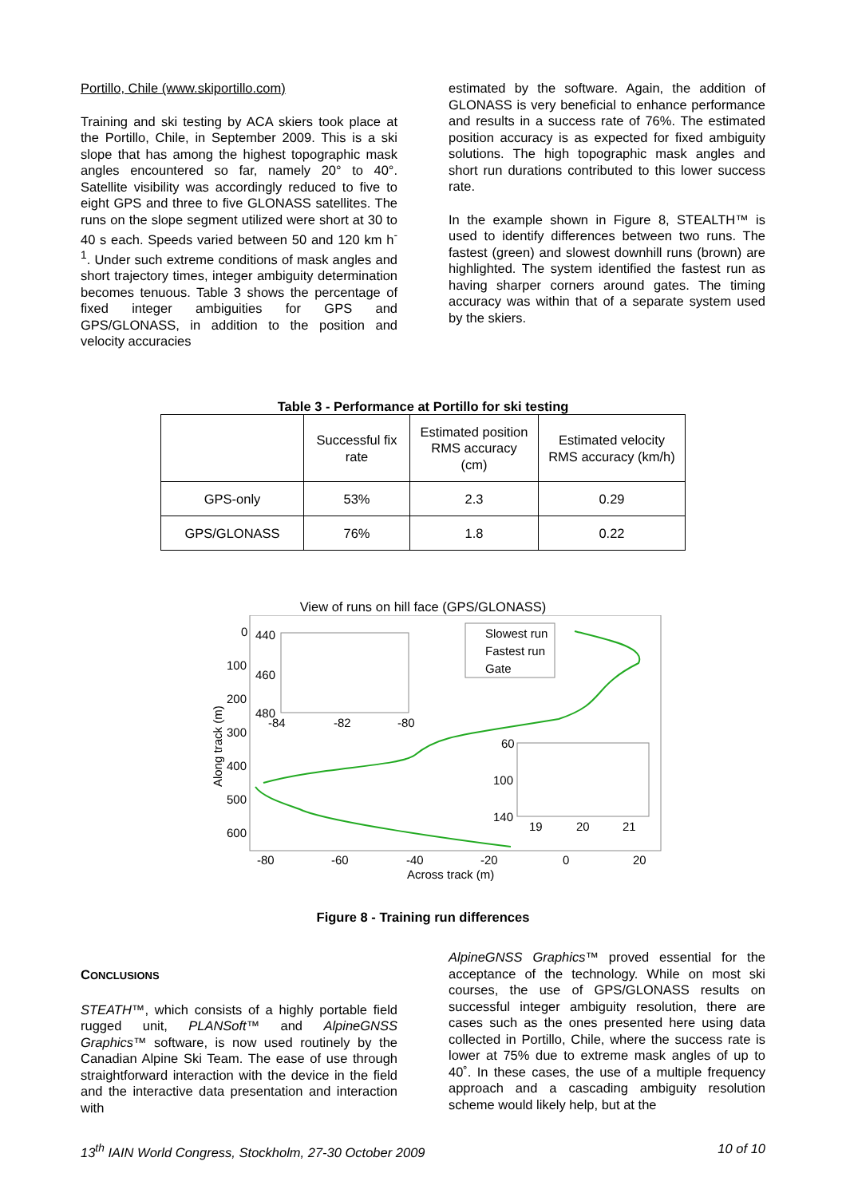Portillo, Chile (www.skiportillo.com)
Training and ski testing by ACA skiers took place at the Portillo, Chile, in September 2009. This is a ski slope that has among the highest topographic mask angles encountered so far, namely 20° to 40°. Satellite visibility was accordingly reduced to five to eight GPS and three to five GLONASS satellites. The runs on the slope segment utilized were short at 30 to 40 s each. Speeds varied between 50 and 120 km h<sup>-1</sup>. Under such extreme conditions of mask angles and short trajectory times, integer ambiguity determination becomes tenuous. Table 3 shows the percentage of fixed integer ambiguities for GPS and GPS/GLONASS, in addition to the position and velocity accuracies
estimated by the software. Again, the addition of GLONASS is very beneficial to enhance performance and results in a success rate of 76%. The estimated position accuracy is as expected for fixed ambiguity solutions. The high topographic mask angles and short run durations contributed to this lower success rate.
In the example shown in Figure 8, STEALTH™ is used to identify differences between two runs. The fastest (green) and slowest downhill runs (brown) are highlighted. The system identified the fastest run as having sharper corners around gates. The timing accuracy was within that of a separate system used by the skiers.
Table 3 - Performance at Portillo for ski testing
| | Successful fix rate | Estimated position RMS accuracy (cm) | Estimated velocity RMS accuracy (km/h) |
| --- | --- | --- | --- |
| GPS-only | 53% | 2.3 | 0.29 |
| GPS/GLONASS | 76% | 1.8 | 0.22 |
View of runs on hill face (GPS/GLONASS)
Slowest run
Fastest run
Gate
0
100
200
300
400
500
600
440
460
480
-84
-82
-80
60
100
140
19
20
21
-80
-60
-40
-20
0
20
Across track (m)
Along track (m)
Figure 8 - Training run differences
CONCLUSIONS
STEATH™, which consists of a highly portable field rugged unit, PLANSoft™ and AlpineGNSS Graphics™ software, is now used routinely by the Canadian Alpine Ski Team. The ease of use through straightforward interaction with the device in the field and the interactive data presentation and interaction with
AlpineGNSS Graphics™ proved essential for the acceptance of the technology. While on most ski courses, the use of GPS/GLONASS results on successful integer ambiguity resolution, there are cases such as the ones presented here using data collected in Portillo, Chile, where the success rate is lower at 75% due to extreme mask angles of up to 40˚. In these cases, the use of a multiple frequency approach and a cascading ambiguity resolution scheme would likely help, but at the
13<sup>th</sup> IAIN World Congress, Stockholm, 27-30 October 2009 10 of 10